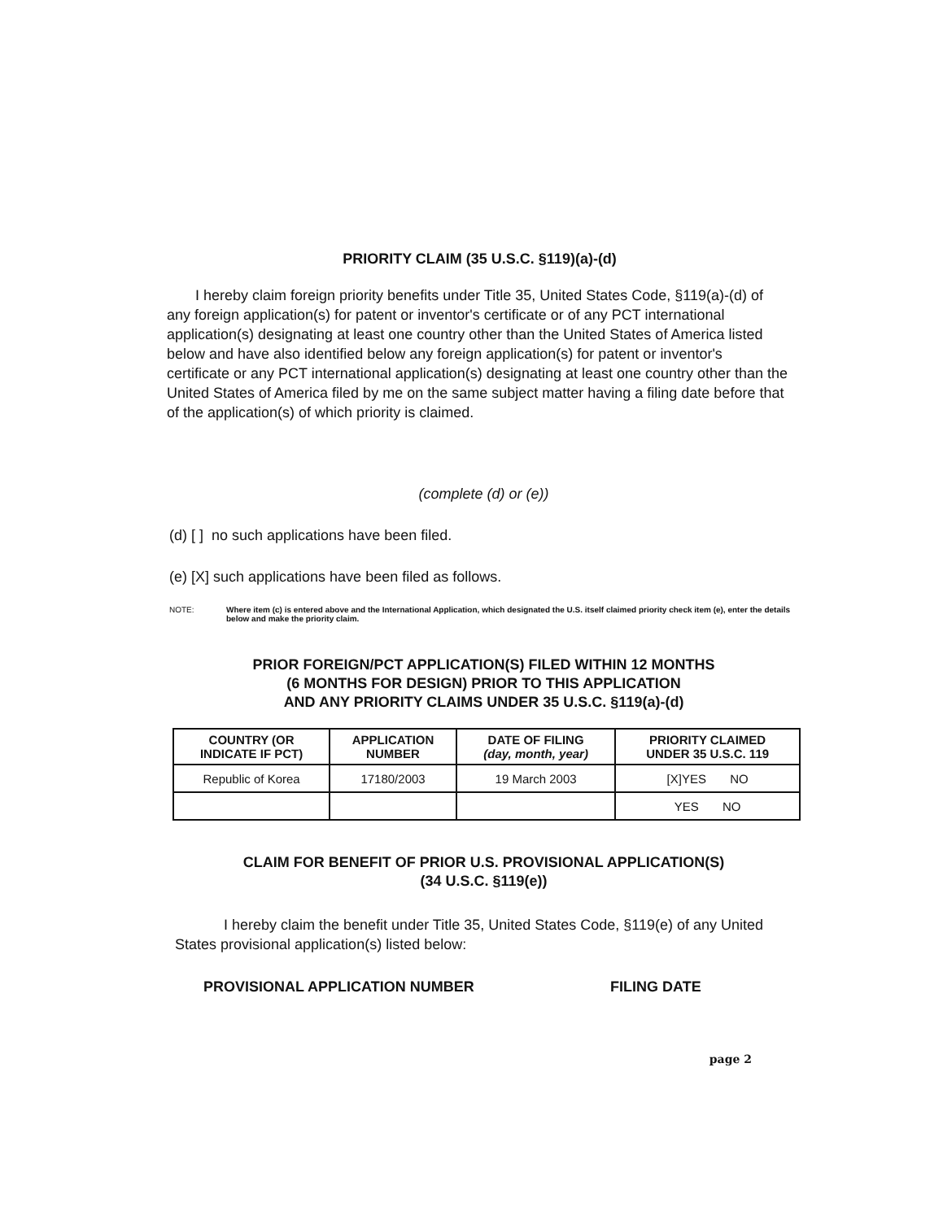PRIORITY CLAIM (35 U.S.C. §119)(a)-(d)
I hereby claim foreign priority benefits under Title 35, United States Code, §119(a)-(d) of any foreign application(s) for patent or inventor's certificate or of any PCT international application(s) designating at least one country other than the United States of America listed below and have also identified below any foreign application(s) for patent or inventor's certificate or any PCT international application(s) designating at least one country other than the United States of America filed by me on the same subject matter having a filing date before that of the application(s) of which priority is claimed.
(complete (d) or (e))
(d) [ ] no such applications have been filed.
(e) [X] such applications have been filed as follows.
NOTE: Where item (c) is entered above and the International Application, which designated the U.S. itself claimed priority check item (e), enter the details below and make the priority claim.
PRIOR FOREIGN/PCT APPLICATION(S) FILED WITHIN 12 MONTHS
(6 MONTHS FOR DESIGN) PRIOR TO THIS APPLICATION
AND ANY PRIORITY CLAIMS UNDER 35 U.S.C. §119(a)-(d)
| COUNTRY (OR INDICATE IF PCT) | APPLICATION NUMBER | DATE OF FILING (day, month, year) | PRIORITY CLAIMED UNDER 35 U.S.C. 119 |
| --- | --- | --- | --- |
| Republic of Korea | 17180/2003 | 19 March 2003 | [X]YES NO |
| | | | YES NO |
CLAIM FOR BENEFIT OF PRIOR U.S. PROVISIONAL APPLICATION(S)
(34 U.S.C. §119(e))
I hereby claim the benefit under Title 35, United States Code, §119(e) of any United States provisional application(s) listed below:
PROVISIONAL APPLICATION NUMBER FILING DATE
page 2